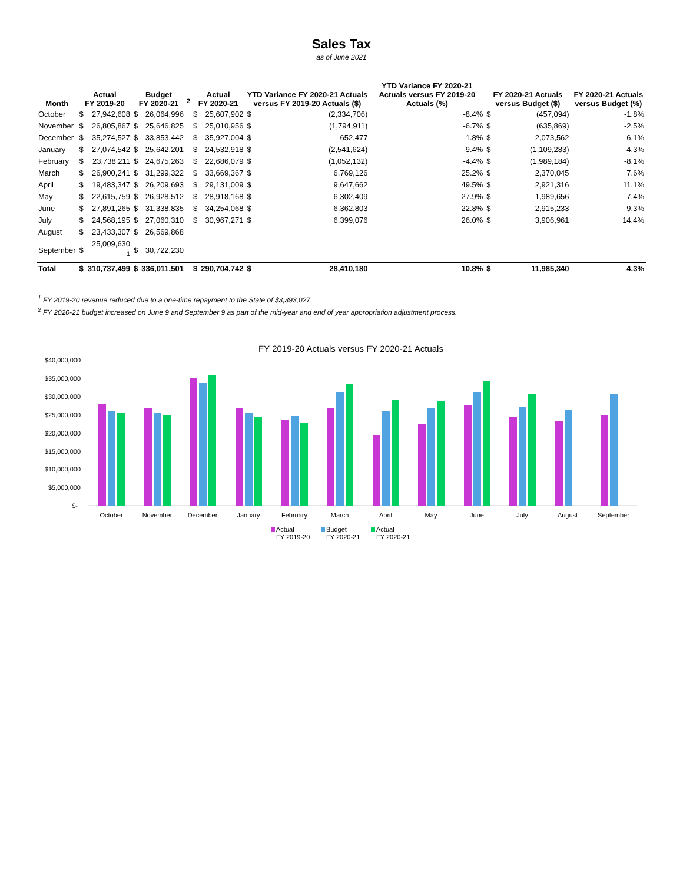Sales Tax
as of June 2021
| Month | Actual FY 2019-20 | | Budget FY 2020-21 | | <sup>2</sup> | Actual FY 2020-21 | | YTD Variance FY 2020-21 Actuals versus FY 2019-20 Actuals ($) | | YTD Variance FY 2020-21 Actuals versus FY 2019-20 Actuals (%) | FY 2020-21 Actuals versus Budget ($) | | FY 2020-21 Actuals versus Budget (%) |
| --- | --- | --- | --- | --- | --- | --- | --- | --- | --- | --- | --- | --- | --- |
| October | $ | 27,942,608 | $ | 26,064,996 | | $ | 25,607,902 | $ | (2,334,706) | -8.4% | $ | (457,094) | -1.8% |
| November | $ | 26,805,867 | $ | 25,646,825 | | $ | 25,010,956 | $ | (1,794,911) | -6.7% | $ | (635,869) | -2.5% |
| December | $ | 35,274,527 | $ | 33,853,442 | | $ | 35,927,004 | $ | 652,477 | 1.8% | $ | 2,073,562 | 6.1% |
| January | $ | 27,074,542 | $ | 25,642,201 | | $ | 24,532,918 | $ | (2,541,624) | -9.4% | $ | (1,109,283) | -4.3% |
| February | $ | 23,738,211 | $ | 24,675,263 | | $ | 22,686,079 | $ | (1,052,132) | -4.4% | $ | (1,989,184) | -8.1% |
| March | $ | 26,900,241 | $ | 31,299,322 | | $ | 33,669,367 | $ | 6,769,126 | 25.2% | $ | 2,370,045 | 7.6% |
| April | $ | 19,483,347 | $ | 26,209,693 | | $ | 29,131,009 | $ | 9,647,662 | 49.5% | $ | 2,921,316 | 11.1% |
| May | $ | 22,615,759 | $ | 26,928,512 | | $ | 28,918,168 | $ | 6,302,409 | 27.9% | $ | 1,989,656 | 7.4% |
| June | $ | 27,891,265 | $ | 31,338,835 | | $ | 34,254,068 | $ | 6,362,803 | 22.8% | $ | 2,915,233 | 9.3% |
| July | $ | 24,568,195 | $ | 27,060,310 | | $ | 30,967,271 | $ | 6,399,076 | 26.0% | $ | 3,906,961 | 14.4% |
| August | $ | 23,433,307 | $ | 26,569,868 | | | | | | | | | |
| September | $ | 25,009,630 <sup>1</sup> | $ | 30,722,230 | | | | | | | | | |
| Total | $ | 310,737,499 | $ | 336,011,501 | | $ | 290,704,742 | $ | 28,410,180 | 10.8% | $ | 11,985,340 | 4.3% |
<sup>1</sup> FY 2019-20 revenue reduced due to a one-time repayment to the State of $3,393,027.
<sup>2</sup> FY 2020-21 budget increased on June 9 and September 9 as part of the mid-year and end of year appropriation adjustment process.
FY 2019-20 Actuals versus FY 2020-21 Actuals
$40,000,000
$35,000,000
$30,000,000
$25,000,000
$20,000,000
$15,000,000
$10,000,000
$5,000,000
$-
October
November
December
January
February
March
April
May
June
July
August
September
Actual
FY 2019-20
Budget
FY 2020-21
Actual
FY 2020-21